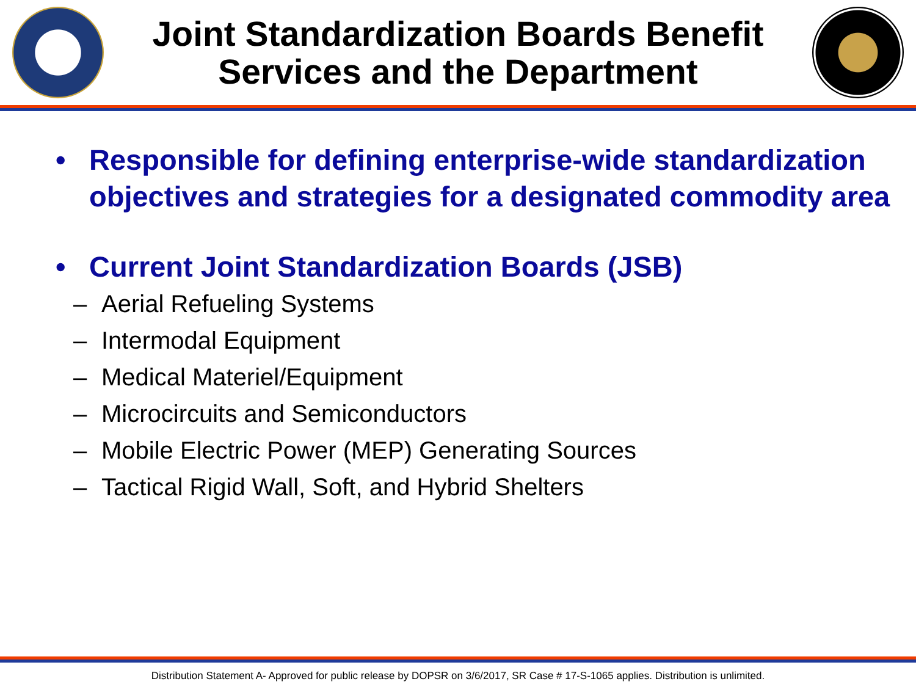Joint Standardization Boards Benefit Services and the Department
• Responsible for defining enterprise-wide standardization objectives and strategies for a designated commodity area
• Current Joint Standardization Boards (JSB)
– Aerial Refueling Systems
– Intermodal Equipment
– Medical Materiel/Equipment
– Microcircuits and Semiconductors
– Mobile Electric Power (MEP) Generating Sources
– Tactical Rigid Wall, Soft, and Hybrid Shelters
Distribution Statement A- Approved for public release by DOPSR on 3/6/2017, SR Case # 17-S-1065 applies. Distribution is unlimited.